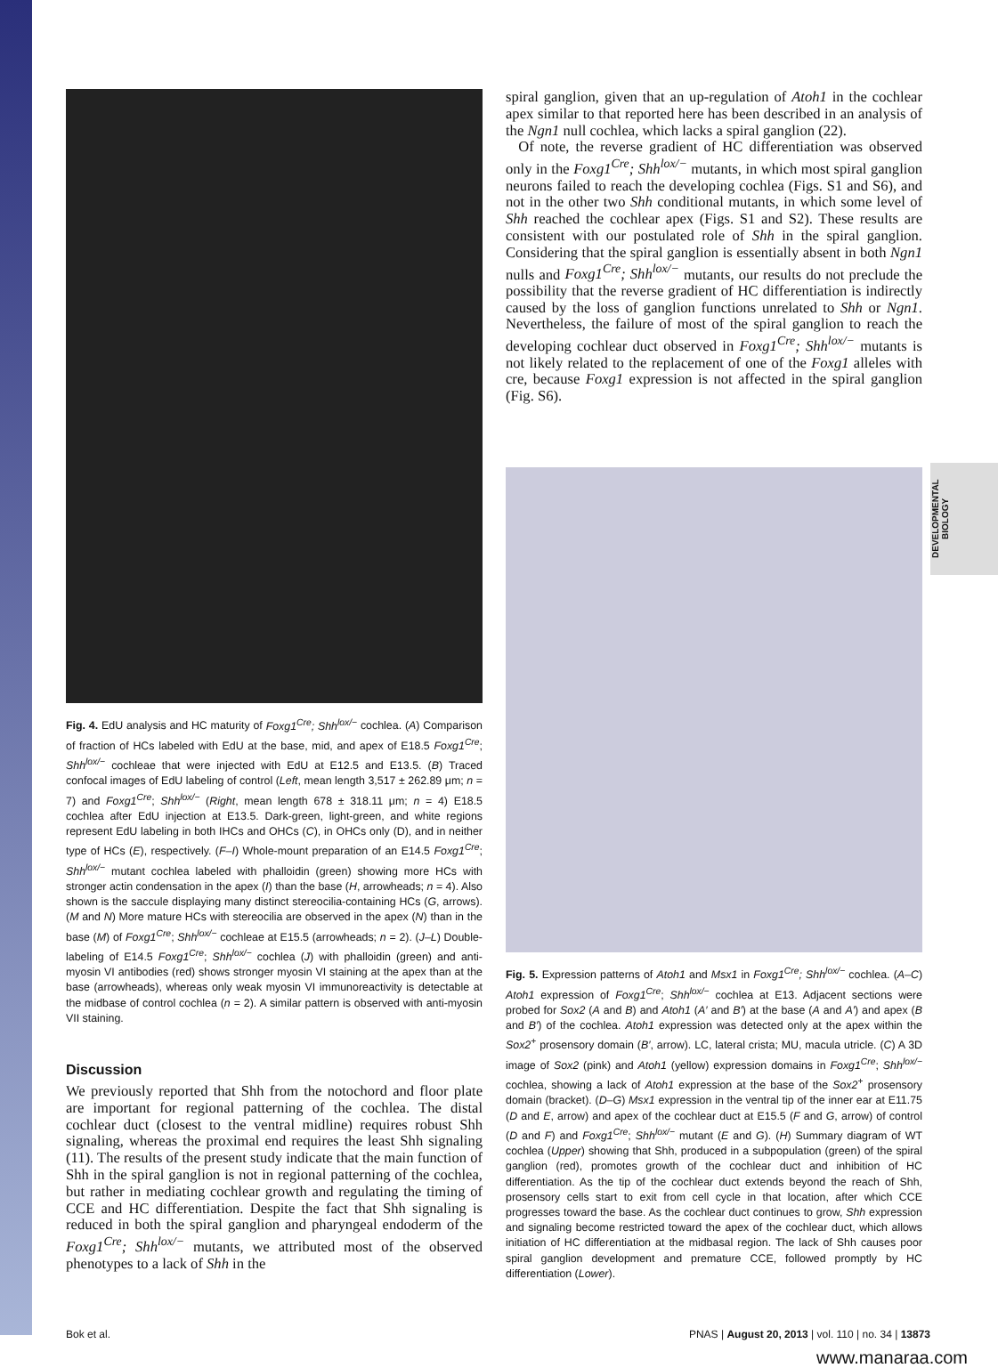DEVELOPMENTAL BIOLOGY
Fig. 4. EdU analysis and HC maturity of Foxg1<sup>Cre</sup>; Shh<sup>lox/−</sup> cochlea. (A) Comparison of fraction of HCs labeled with EdU at the base, mid, and apex of E18.5 Foxg1<sup>Cre</sup>; Shh<sup>lox/−</sup> cochleae that were injected with EdU at E12.5 and E13.5. (B) Traced confocal images of EdU labeling of control (Left, mean length 3,517 ± 262.89 μm; n = 7) and Foxg1<sup>Cre</sup>; Shh<sup>lox/−</sup> (Right, mean length 678 ± 318.11 μm; n = 4) E18.5 cochlea after EdU injection at E13.5. Dark-green, light-green, and white regions represent EdU labeling in both IHCs and OHCs (C), in OHCs only (D), and in neither type of HCs (E), respectively. (F–I) Whole-mount preparation of an E14.5 Foxg1<sup>Cre</sup>; Shh<sup>lox/−</sup> mutant cochlea labeled with phalloidin (green) showing more HCs with stronger actin condensation in the apex (I) than the base (H, arrowheads; n = 4). Also shown is the saccule displaying many distinct stereocilia-containing HCs (G, arrows). (M and N) More mature HCs with stereocilia are observed in the apex (N) than in the base (M) of Foxg1<sup>Cre</sup>; Shh<sup>lox/−</sup> cochleae at E15.5 (arrowheads; n = 2). (J–L) Double-labeling of E14.5 Foxg1<sup>Cre</sup>; Shh<sup>lox/−</sup> cochlea (J) with phalloidin (green) and anti-myosin VI antibodies (red) shows stronger myosin VI staining at the apex than at the base (arrowheads), whereas only weak myosin VI immunoreactivity is detectable at the midbase of control cochlea (n = 2). A similar pattern is observed with anti-myosin VII staining.
Discussion
We previously reported that Shh from the notochord and floor plate are important for regional patterning of the cochlea. The distal cochlear duct (closest to the ventral midline) requires robust Shh signaling, whereas the proximal end requires the least Shh signaling (11). The results of the present study indicate that the main function of Shh in the spiral ganglion is not in regional patterning of the cochlea, but rather in mediating cochlear growth and regulating the timing of CCE and HC differentiation. Despite the fact that Shh signaling is reduced in both the spiral ganglion and pharyngeal endoderm of the Foxg1<sup>Cre</sup>; Shh<sup>lox/−</sup> mutants, we attributed most of the observed phenotypes to a lack of Shh in the
spiral ganglion, given that an up-regulation of Atoh1 in the cochlear apex similar to that reported here has been described in an analysis of the Ngn1 null cochlea, which lacks a spiral ganglion (22).
Of note, the reverse gradient of HC differentiation was observed only in the Foxg1<sup>Cre</sup>; Shh<sup>lox/−</sup> mutants, in which most spiral ganglion neurons failed to reach the developing cochlea (Figs. S1 and S6), and not in the other two Shh conditional mutants, in which some level of Shh reached the cochlear apex (Figs. S1 and S2). These results are consistent with our postulated role of Shh in the spiral ganglion. Considering that the spiral ganglion is essentially absent in both Ngn1 nulls and Foxg1<sup>Cre</sup>; Shh<sup>lox/−</sup> mutants, our results do not preclude the possibility that the reverse gradient of HC differentiation is indirectly caused by the loss of ganglion functions unrelated to Shh or Ngn1. Nevertheless, the failure of most of the spiral ganglion to reach the developing cochlear duct observed in Foxg1<sup>Cre</sup>; Shh<sup>lox/−</sup> mutants is not likely related to the replacement of one of the Foxg1 alleles with cre, because Foxg1 expression is not affected in the spiral ganglion (Fig. S6).
Fig. 5. Expression patterns of Atoh1 and Msx1 in Foxg1<sup>Cre</sup>; Shh<sup>lox/−</sup> cochlea. (A–C) Atoh1 expression of Foxg1<sup>Cre</sup>; Shh<sup>lox/−</sup> cochlea at E13. Adjacent sections were probed for Sox2 (A and B) and Atoh1 (A′ and B′) at the base (A and A′) and apex (B and B′) of the cochlea. Atoh1 expression was detected only at the apex within the Sox2<sup>+</sup> prosensory domain (B′, arrow). LC, lateral crista; MU, macula utricle. (C) A 3D image of Sox2 (pink) and Atoh1 (yellow) expression domains in Foxg1<sup>Cre</sup>; Shh<sup>lox/−</sup> cochlea, showing a lack of Atoh1 expression at the base of the Sox2<sup>+</sup> prosensory domain (bracket). (D–G) Msx1 expression in the ventral tip of the inner ear at E11.75 (D and E, arrow) and apex of the cochlear duct at E15.5 (F and G, arrow) of control (D and F) and Foxg1<sup>Cre</sup>; Shh<sup>lox/−</sup> mutant (E and G). (H) Summary diagram of WT cochlea (Upper) showing that Shh, produced in a subpopulation (green) of the spiral ganglion (red), promotes growth of the cochlear duct and inhibition of HC differentiation. As the tip of the cochlear duct extends beyond the reach of Shh, prosensory cells start to exit from cell cycle in that location, after which CCE progresses toward the base. As the cochlear duct continues to grow, Shh expression and signaling become restricted toward the apex of the cochlear duct, which allows initiation of HC differentiation at the midbasal region. The lack of Shh causes poor spiral ganglion development and premature CCE, followed promptly by HC differentiation (Lower).
Bok et al. PNAS | August 20, 2013 | vol. 110 | no. 34 | 13873
www.manaraa.com